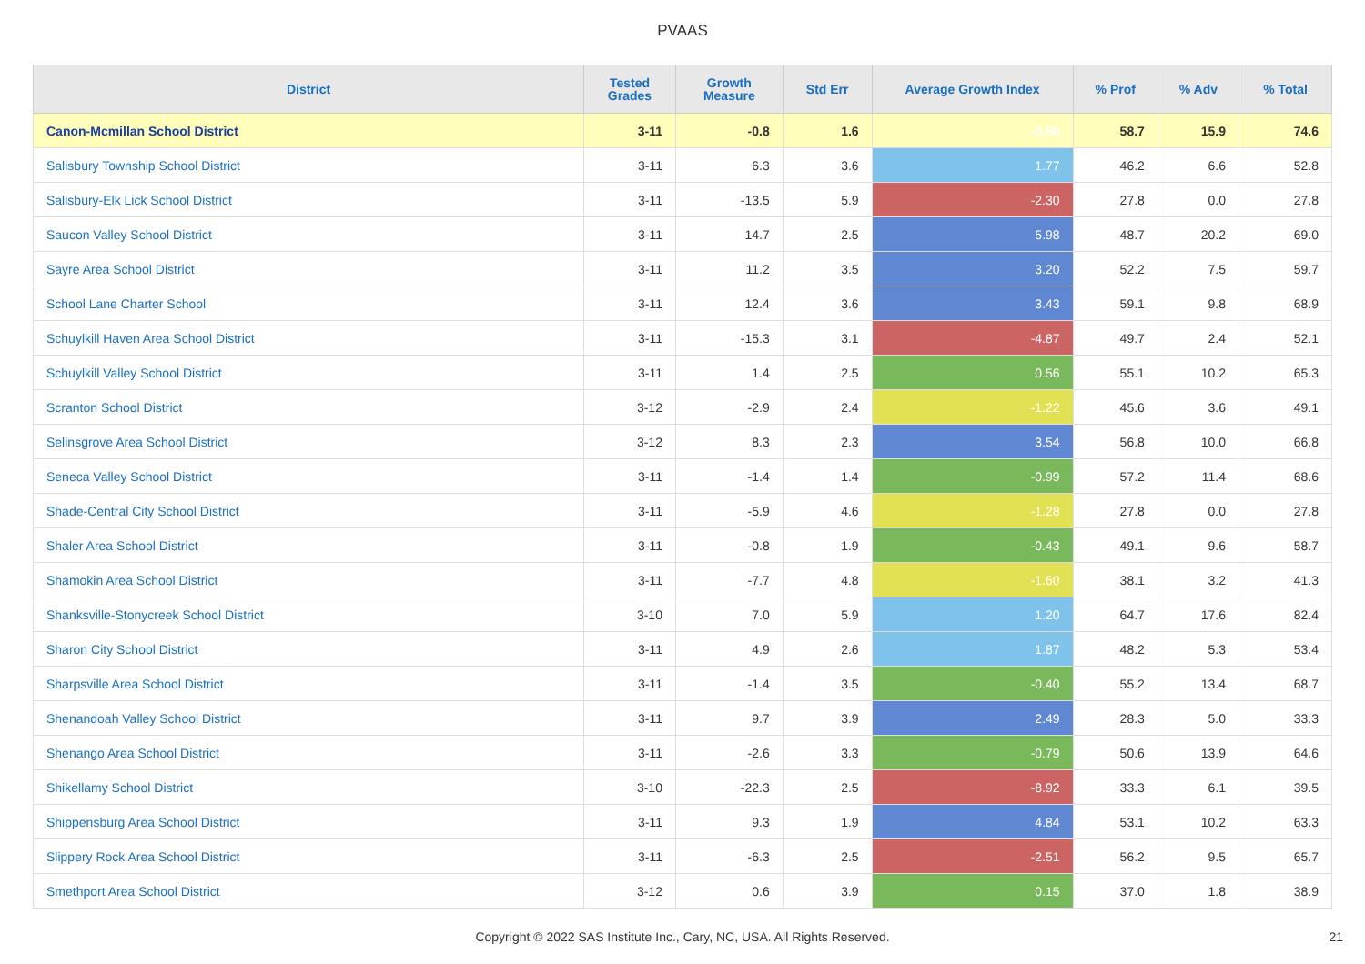PVAAS
| District | Tested Grades | Growth Measure | Std Err | Average Growth Index | % Prof | % Adv | % Total |
| --- | --- | --- | --- | --- | --- | --- | --- |
| Canon-Mcmillan School District | 3-11 | -0.8 | 1.6 | -0.50 | 58.7 | 15.9 | 74.6 |
| Salisbury Township School District | 3-11 | 6.3 | 3.6 | 1.77 | 46.2 | 6.6 | 52.8 |
| Salisbury-Elk Lick School District | 3-11 | -13.5 | 5.9 | -2.30 | 27.8 | 0.0 | 27.8 |
| Saucon Valley School District | 3-11 | 14.7 | 2.5 | 5.98 | 48.7 | 20.2 | 69.0 |
| Sayre Area School District | 3-11 | 11.2 | 3.5 | 3.20 | 52.2 | 7.5 | 59.7 |
| School Lane Charter School | 3-11 | 12.4 | 3.6 | 3.43 | 59.1 | 9.8 | 68.9 |
| Schuylkill Haven Area School District | 3-11 | -15.3 | 3.1 | -4.87 | 49.7 | 2.4 | 52.1 |
| Schuylkill Valley School District | 3-11 | 1.4 | 2.5 | 0.56 | 55.1 | 10.2 | 65.3 |
| Scranton School District | 3-12 | -2.9 | 2.4 | -1.22 | 45.6 | 3.6 | 49.1 |
| Selinsgrove Area School District | 3-12 | 8.3 | 2.3 | 3.54 | 56.8 | 10.0 | 66.8 |
| Seneca Valley School District | 3-11 | -1.4 | 1.4 | -0.99 | 57.2 | 11.4 | 68.6 |
| Shade-Central City School District | 3-11 | -5.9 | 4.6 | -1.28 | 27.8 | 0.0 | 27.8 |
| Shaler Area School District | 3-11 | -0.8 | 1.9 | -0.43 | 49.1 | 9.6 | 58.7 |
| Shamokin Area School District | 3-11 | -7.7 | 4.8 | -1.60 | 38.1 | 3.2 | 41.3 |
| Shanksville-Stonycreek School District | 3-10 | 7.0 | 5.9 | 1.20 | 64.7 | 17.6 | 82.4 |
| Sharon City School District | 3-11 | 4.9 | 2.6 | 1.87 | 48.2 | 5.3 | 53.4 |
| Sharpsville Area School District | 3-11 | -1.4 | 3.5 | -0.40 | 55.2 | 13.4 | 68.7 |
| Shenandoah Valley School District | 3-11 | 9.7 | 3.9 | 2.49 | 28.3 | 5.0 | 33.3 |
| Shenango Area School District | 3-11 | -2.6 | 3.3 | -0.79 | 50.6 | 13.9 | 64.6 |
| Shikellamy School District | 3-10 | -22.3 | 2.5 | -8.92 | 33.3 | 6.1 | 39.5 |
| Shippensburg Area School District | 3-11 | 9.3 | 1.9 | 4.84 | 53.1 | 10.2 | 63.3 |
| Slippery Rock Area School District | 3-11 | -6.3 | 2.5 | -2.51 | 56.2 | 9.5 | 65.7 |
| Smethport Area School District | 3-12 | 0.6 | 3.9 | 0.15 | 37.0 | 1.8 | 38.9 |
Copyright © 2022 SAS Institute Inc., Cary, NC, USA. All Rights Reserved. 21